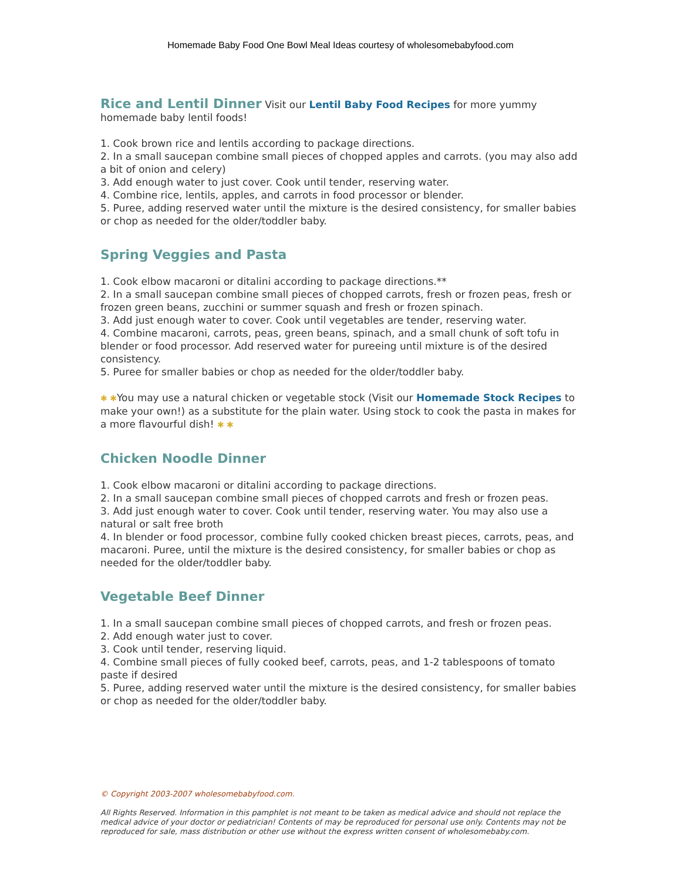Homemade Baby Food One Bowl Meal Ideas courtesy of wholesomebabyfood.com
Rice and Lentil Dinner
Visit our Lentil Baby Food Recipes for more yummy homemade baby lentil foods!
1. Cook brown rice and lentils according to package directions.
2. In a small saucepan combine small pieces of chopped apples and carrots. (you may also add a bit of onion and celery)
3. Add enough water to just cover. Cook until tender, reserving water.
4. Combine rice, lentils, apples, and carrots in food processor or blender.
5. Puree, adding reserved water until the mixture is the desired consistency, for smaller babies or chop as needed for the older/toddler baby.
Spring Veggies and Pasta
1. Cook elbow macaroni or ditalini according to package directions.**
2. In a small saucepan combine small pieces of chopped carrots, fresh or frozen peas, fresh or frozen green beans, zucchini or summer squash and fresh or frozen spinach.
3. Add just enough water to cover. Cook until vegetables are tender, reserving water.
4. Combine macaroni, carrots, peas, green beans, spinach, and a small chunk of soft tofu in blender or food processor. Add reserved water for pureeing until mixture is of the desired consistency.
5. Puree for smaller babies or chop as needed for the older/toddler baby.
✱ ✱You may use a natural chicken or vegetable stock (Visit our Homemade Stock Recipes to make your own!) as a substitute for the plain water. Using stock to cook the pasta in makes for a more flavourful dish! ✱ ✱
Chicken Noodle Dinner
1. Cook elbow macaroni or ditalini according to package directions.
2. In a small saucepan combine small pieces of chopped carrots and fresh or frozen peas.
3. Add just enough water to cover. Cook until tender, reserving water. You may also use a natural or salt free broth
4. In blender or food processor, combine fully cooked chicken breast pieces, carrots, peas, and macaroni. Puree, until the mixture is the desired consistency, for smaller babies or chop as needed for the older/toddler baby.
Vegetable Beef Dinner
1. In a small saucepan combine small pieces of chopped carrots, and fresh or frozen peas.
2. Add enough water just to cover.
3. Cook until tender, reserving liquid.
4. Combine small pieces of fully cooked beef, carrots, peas, and 1-2 tablespoons of tomato paste if desired
5. Puree, adding reserved water until the mixture is the desired consistency, for smaller babies or chop as needed for the older/toddler baby.
© Copyright 2003-2007 wholesomebabyfood.com.
All Rights Reserved. Information in this pamphlet is not meant to be taken as medical advice and should not replace the medical advice of your doctor or pediatrician! Contents of may be reproduced for personal use only. Contents may not be reproduced for sale, mass distribution or other use without the express written consent of wholesomebaby.com.